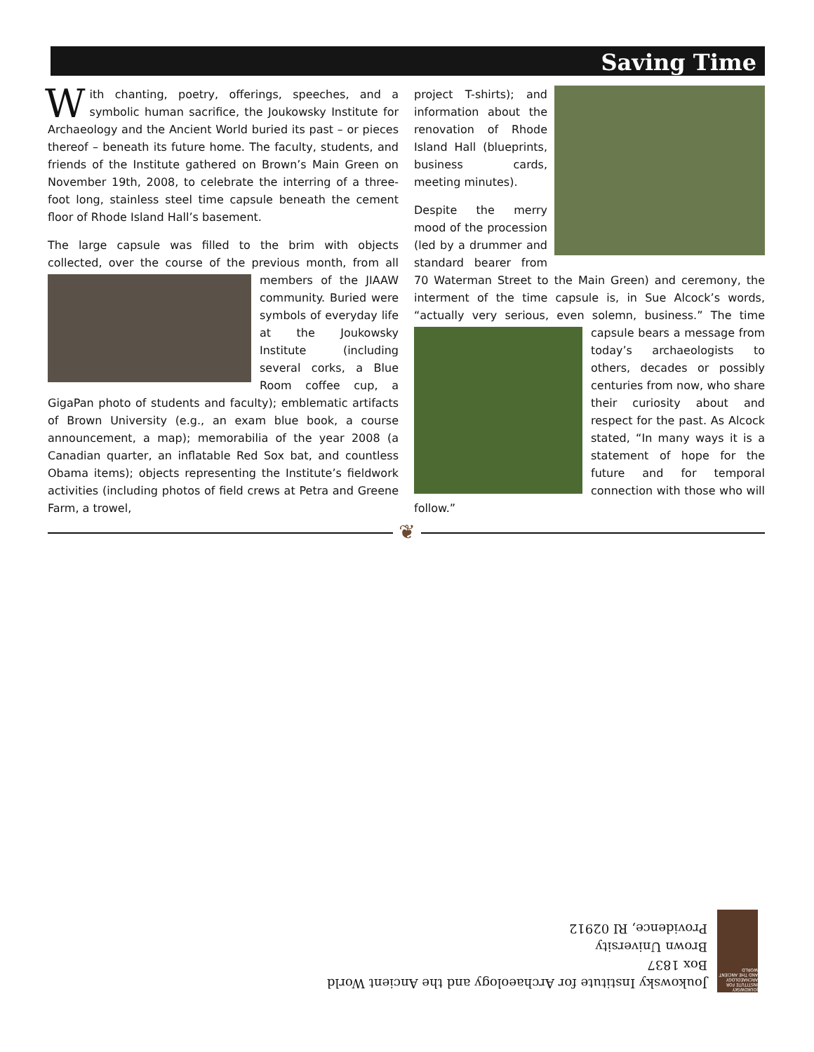Saving Time
With chanting, poetry, offerings, speeches, and a symbolic human sacrifice, the Joukowsky Institute for Archaeology and the Ancient World buried its past – or pieces thereof – beneath its future home. The faculty, students, and friends of the Institute gathered on Brown’s Main Green on November 19th, 2008, to celebrate the interring of a three-foot long, stainless steel time capsule beneath the cement floor of Rhode Island Hall’s basement.
The large capsule was filled to the brim with objects collected, over the course of the previous month, from all members of the JIAAW community. Buried were symbols of everyday life at the Joukowsky Institute (including several corks, a Blue Room coffee cup, a GigaPan photo of students and faculty); emblematic artifacts of Brown University (e.g., an exam blue book, a course announcement, a map); memorabilia of the year 2008 (a Canadian quarter, an inflatable Red Sox bat, and countless Obama items); objects representing the Institute’s fieldwork activities (including photos of field crews at Petra and Greene Farm, a trowel,
project T-shirts); and information about the renovation of Rhode Island Hall (blueprints, business cards, meeting minutes).
Despite the merry mood of the procession (led by a drummer and standard bearer from 70 Waterman Street to the Main Green) and ceremony, the interment of the time capsule is, in Sue Alcock’s words, “actually very serious, even solemn, business.” The time capsule bears a message from today’s archaeologists to others, decades or possibly centuries from now, who share their curiosity about and respect for the past. As Alcock stated, “In many ways it is a statement of hope for the future and for temporal connection with those who will follow.”
❦
JOUKOWSKY INSTITUTE FOR ARCHAEOLOGY AND THE ANCIENT WORLD
Joukowsky Institute for Archaeology and the Ancient World
Box 1837
Brown University
Providence, RI 02912